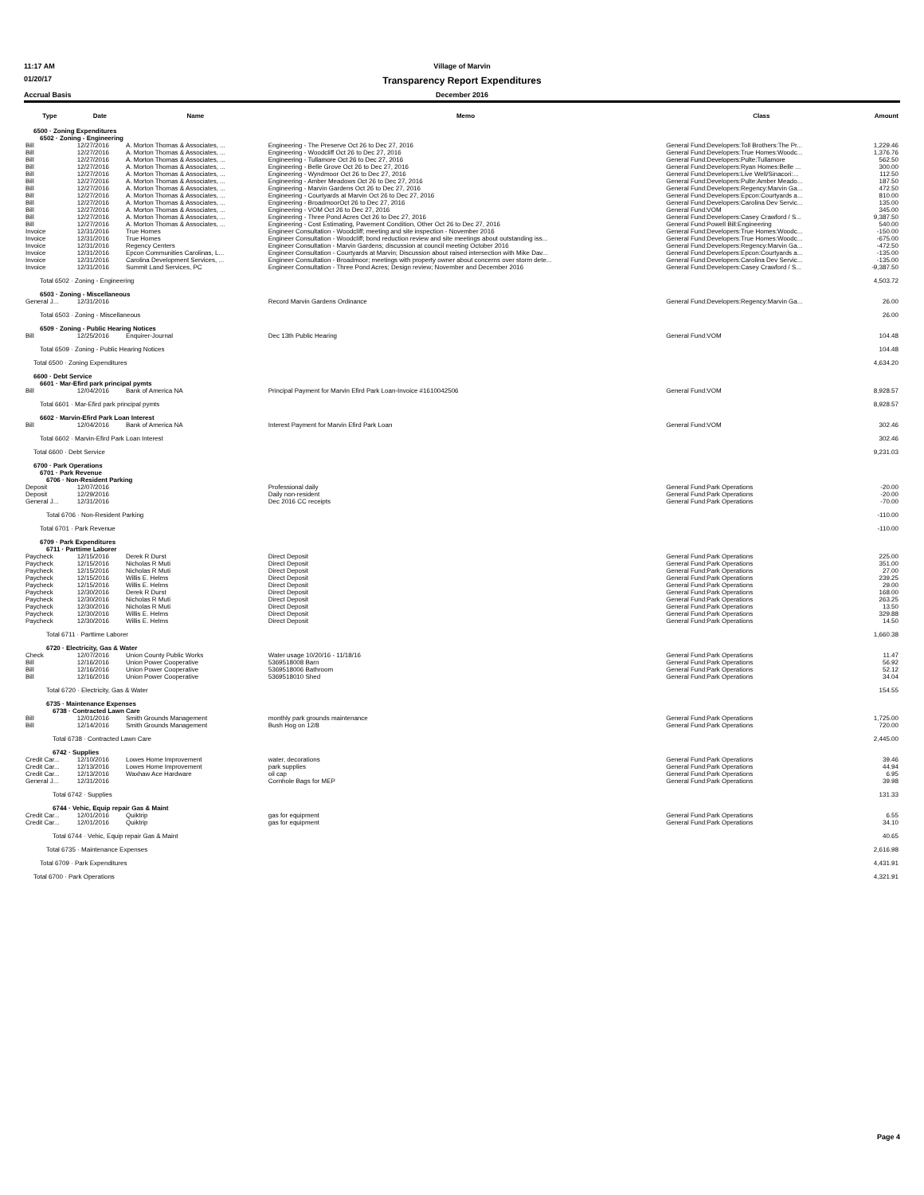11:17 AM
Village of Marvin
01/20/17
Transparency Report Expenditures
Accrual Basis
December 2016
| Type | Date | Name | Memo | Class | Amount |
| --- | --- | --- | --- | --- | --- |
| 6500 · Zoning Expenditures | | | | | |
| 6502 · Zoning - Engineering | | | | | |
| Bill | 12/27/2016 | A. Morton Thomas & Associates, ... | Engineering - The Preserve Oct 26 to Dec 27, 2016 | General Fund:Developers:Toll Brothers:The Pr... | 1,229.46 |
| Bill | 12/27/2016 | A. Morton Thomas & Associates, ... | Engineering - Woodcliff Oct 26 to Dec 27, 2016 | General Fund:Developers:True Homes:Woodc... | 1,376.76 |
| Bill | 12/27/2016 | A. Morton Thomas & Associates, ... | Engineering - Tullamore Oct 26 to Dec 27, 2016 | General Fund:Developers:Pulte:Tullamore | 562.50 |
| Bill | 12/27/2016 | A. Morton Thomas & Associates, ... | Engineering - Belle Grove Oct 26 to Dec 27, 2016 | General Fund:Developers:Ryan Homes:Belle ... | 300.00 |
| Bill | 12/27/2016 | A. Morton Thomas & Associates, ... | Engineering - Wyndmoor Oct 26 to Dec 27, 2016 | General Fund:Developers:Live Well/Sinacori:... | 112.50 |
| Bill | 12/27/2016 | A. Morton Thomas & Associates, ... | Engineering - Amber Meadows Oct 26 to Dec 27, 2016 | General Fund:Developers:Pulte:Amber Meado... | 187.50 |
| Bill | 12/27/2016 | A. Morton Thomas & Associates, ... | Engineering - Marvin Gardens Oct 26 to Dec 27, 2016 | General Fund:Developers:Regency:Marvin Ga... | 472.50 |
| Bill | 12/27/2016 | A. Morton Thomas & Associates, ... | Engineering - Courtyards at Marvin Oct 26 to Dec 27, 2016 | General Fund:Developers:Epcon:Courtyards a... | 810.00 |
| Bill | 12/27/2016 | A. Morton Thomas & Associates, ... | Engineering - BroadmoorOct 26 to Dec 27, 2016 | General Fund:Developers:Carolina Dev Servic... | 135.00 |
| Bill | 12/27/2016 | A. Morton Thomas & Associates, ... | Engineering - VOM Oct 26 to Dec 27, 2016 | General Fund:VOM | 345.00 |
| Bill | 12/27/2016 | A. Morton Thomas & Associates, ... | Engineering - Three Pond Acres Oct 26 to Dec 27, 2016 | General Fund:Developers:Casey Crawford / S... | 9,387.50 |
| Bill | 12/27/2016 | A. Morton Thomas & Associates, ... | Engineering - Cost Estimating, Pavement Condition, Other Oct 26 to Dec 27, 2016 | General Fund:Powell Bill:Engineering | 540.00 |
| Invoice | 12/31/2016 | True Homes | Engineer Consultation - Woodcliff; meeting and site inspection - November 2016 | General Fund:Developers:True Homes:Woodc... | -150.00 |
| Invoice | 12/31/2016 | True Homes | Engineer Consultation - Woodcliff; bond reduction review and site meetings about outstanding iss... | General Fund:Developers:True Homes:Woodc... | -675.00 |
| Invoice | 12/31/2016 | Regency Centers | Engineer Consultation - Marvin Gardens; discussion at council meeting October 2016 | General Fund:Developers:Regency:Marvin Ga... | -472.50 |
| Invoice | 12/31/2016 | Epcon Communities Carolinas, L... | Engineer Consultation - Courtyards at Marvin; Discussion about raised intersection with Mike Dav... | General Fund:Developers:Epcon:Courtyards a... | -135.00 |
| Invoice | 12/31/2016 | Carolina Development Services, ... | Engineer Consultation - Broadmoor; meetings with property owner about concerns over storm dete... | General Fund:Developers:Carolina Dev Servic... | -135.00 |
| Invoice | 12/31/2016 | Summit Land Services, PC | Engineer Consultation - Three Pond Acres; Design review; November and December 2016 | General Fund:Developers:Casey Crawford / S... | -9,387.50 |
| Total 6502 · Zoning - Engineering | | | | | 4,503.72 |
| 6503 · Zoning - Miscellaneous | | | | | |
| General J... | 12/31/2016 | | Record Marvin Gardens Ordinance | General Fund:Developers:Regency:Marvin Ga... | 26.00 |
| Total 6503 · Zoning - Miscellaneous | | | | | 26.00 |
| 6509 · Zoning - Public Hearing Notices | | | | | |
| Bill | 12/25/2016 | Enquirer-Journal | Dec 13th Public Hearing | General Fund:VOM | 104.48 |
| Total 6509 · Zoning - Public Hearing Notices | | | | | 104.48 |
| Total 6500 · Zoning Expenditures | | | | | 4,634.20 |
| 6600 · Debt Service | | | | | |
| 6601 · Mar-Efird park principal pymts | | | | | |
| Bill | 12/04/2016 | Bank of America NA | Principal Payment for Marvin Efird Park Loan-Invoice #1610042506 | General Fund:VOM | 8,928.57 |
| Total 6601 · Mar-Efird park principal pymts | | | | | 8,928.57 |
| 6602 · Marvin-Efird Park Loan Interest | | | | | |
| Bill | 12/04/2016 | Bank of America NA | Interest Payment for Marvin Efird Park Loan | General Fund:VOM | 302.46 |
| Total 6602 · Marvin-Efird Park Loan Interest | | | | | 302.46 |
| Total 6600 · Debt Service | | | | | 9,231.03 |
| 6700 · Park Operations | | | | | |
| 6701 · Park Revenue | | | | | |
| 6706 · Non-Resident Parking | | | | | |
| Deposit | 12/07/2016 | | Professional daily | General Fund:Park Operations | -20.00 |
| Deposit | 12/29/2016 | | Daily non-resident | General Fund:Park Operations | -20.00 |
| General J... | 12/31/2016 | | Dec 2016 CC receipts | General Fund:Park Operations | -70.00 |
| Total 6706 · Non-Resident Parking | | | | | -110.00 |
| Total 6701 · Park Revenue | | | | | -110.00 |
| 6709 · Park Expenditures | | | | | |
| 6711 · Parttime Laborer | | | | | |
| Paycheck | 12/15/2016 | Derek R Durst | Direct Deposit | General Fund:Park Operations | 225.00 |
| Paycheck | 12/15/2016 | Nicholas R Muti | Direct Deposit | General Fund:Park Operations | 351.00 |
| Paycheck | 12/15/2016 | Nicholas R Muti | Direct Deposit | General Fund:Park Operations | 27.00 |
| Paycheck | 12/15/2016 | Willis E. Helms | Direct Deposit | General Fund:Park Operations | 239.25 |
| Paycheck | 12/15/2016 | Willis E. Helms | Direct Deposit | General Fund:Park Operations | 29.00 |
| Paycheck | 12/30/2016 | Derek R Durst | Direct Deposit | General Fund:Park Operations | 168.00 |
| Paycheck | 12/30/2016 | Nicholas R Muti | Direct Deposit | General Fund:Park Operations | 263.25 |
| Paycheck | 12/30/2016 | Nicholas R Muti | Direct Deposit | General Fund:Park Operations | 13.50 |
| Paycheck | 12/30/2016 | Willis E. Helms | Direct Deposit | General Fund:Park Operations | 329.88 |
| Paycheck | 12/30/2016 | Willis E. Helms | Direct Deposit | General Fund:Park Operations | 14.50 |
| Total 6711 · Parttime Laborer | | | | | 1,660.38 |
| 6720 · Electricity, Gas & Water | | | | | |
| Check | 12/07/2016 | Union County Public Works | Water usage 10/20/16 - 11/18/16 | General Fund:Park Operations | 11.47 |
| Bill | 12/16/2016 | Union Power Cooperative | 5369518008 Barn | General Fund:Park Operations | 56.92 |
| Bill | 12/16/2016 | Union Power Cooperative | 5369518006 Bathroom | General Fund:Park Operations | 52.12 |
| Bill | 12/16/2016 | Union Power Cooperative | 5369518010 Shed | General Fund:Park Operations | 34.04 |
| Total 6720 · Electricity, Gas & Water | | | | | 154.55 |
| 6735 · Maintenance Expenses | | | | | |
| 6738 · Contracted Lawn Care | | | | | |
| Bill | 12/01/2016 | Smith Grounds Management | monthly park grounds maintenance | General Fund:Park Operations | 1,725.00 |
| Bill | 12/14/2016 | Smith Grounds Management | Bush Hog on 12/8 | General Fund:Park Operations | 720.00 |
| Total 6738 · Contracted Lawn Care | | | | | 2,445.00 |
| 6742 · Supplies | | | | | |
| Credit Car... | 12/10/2016 | Lowes Home Improvement | water, decorations | General Fund:Park Operations | 39.46 |
| Credit Car... | 12/13/2016 | Lowes Home Improvement | park supplies | General Fund:Park Operations | 44.94 |
| Credit Car... | 12/13/2016 | Waxhaw Ace Hardware | oil cap | General Fund:Park Operations | 6.95 |
| General J... | 12/31/2016 | | Cornhole Bags for MEP | General Fund:Park Operations | 39.98 |
| Total 6742 · Supplies | | | | | 131.33 |
| 6744 · Vehic, Equip repair Gas & Maint | | | | | |
| Credit Car... | 12/01/2016 | Quiktrip | gas for equipment | General Fund:Park Operations | 6.55 |
| Credit Car... | 12/01/2016 | Quiktrip | gas for equipment | General Fund:Park Operations | 34.10 |
| Total 6744 · Vehic, Equip repair Gas & Maint | | | | | 40.65 |
| Total 6735 · Maintenance Expenses | | | | | 2,616.98 |
| Total 6709 · Park Expenditures | | | | | 4,431.91 |
| Total 6700 · Park Operations | | | | | 4,321.91 |
Page 4